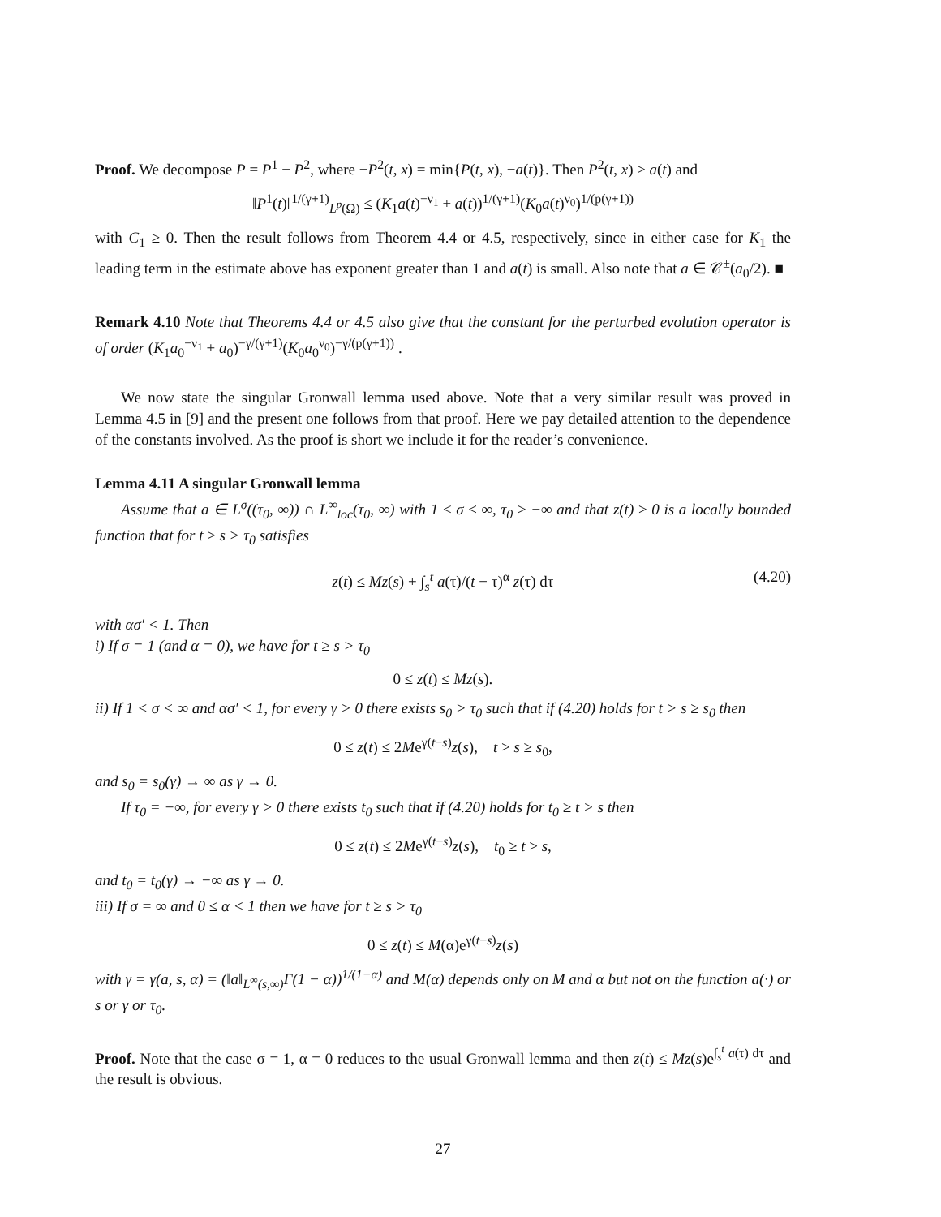Proof. We decompose P = P<sup>1</sup> − P<sup>2</sup>, where −P<sup>2</sup>(t, x) = min{P(t, x), −a(t)}. Then P<sup>2</sup>(t, x) ≥ a(t) and
‖P<sup>1</sup>(t)‖<sup>1/(γ+1)</sup><sub>L<sup>p</sup>(Ω)</sub> ≤ (K<sub>1</sub>a(t)<sup>−ν<sub>1</sub></sup> + a(t))<sup>1/(γ+1)</sup>(K<sub>0</sub>a(t)<sup>ν<sub>0</sub></sup>)<sup>1/(p(γ+1))</sup>
with C<sub>1</sub> ≥ 0. Then the result follows from Theorem 4.4 or 4.5, respectively, since in either case for K<sub>1</sub> the leading term in the estimate above has exponent greater than 1 and a(t) is small. Also note that a ∈ 𝒞<sup>±</sup>(a<sub>0</sub>/2). ■
Remark 4.10 Note that Theorems 4.4 or 4.5 also give that the constant for the perturbed evolution operator is of order (K<sub>1</sub>a<sub>0</sub><sup>−ν<sub>1</sub></sup> + a<sub>0</sub>)<sup>−γ/(γ+1)</sup>(K<sub>0</sub>a<sub>0</sub><sup>ν<sub>0</sub></sup>)<sup>−γ/(p(γ+1))</sup> .
We now state the singular Gronwall lemma used above. Note that a very similar result was proved in Lemma 4.5 in [9] and the present one follows from that proof. Here we pay detailed attention to the dependence of the constants involved. As the proof is short we include it for the reader’s convenience.
Lemma 4.11 A singular Gronwall lemma
Assume that a ∈ L<sup>σ</sup>((τ<sub>0</sub>, ∞)) ∩ L<sup>∞</sup><sub>loc</sub>(τ<sub>0</sub>, ∞) with 1 ≤ σ ≤ ∞, τ<sub>0</sub> ≥ −∞ and that z(t) ≥ 0 is a locally bounded function that for t ≥ s > τ<sub>0</sub> satisfies
z(t) ≤ Mz(s) + ∫<sub>s</sub><sup>t</sup> a(τ)/(t − τ)<sup>α</sup> z(τ) dτ (4.20)
with ασ′ < 1. Then
i) If σ = 1 (and α = 0), we have for t ≥ s > τ<sub>0</sub>
0 ≤ z(t) ≤ Mz(s).
ii) If 1 < σ < ∞ and ασ′ < 1, for every γ > 0 there exists s<sub>0</sub> > τ<sub>0</sub> such that if (4.20) holds for t > s ≥ s<sub>0</sub> then
0 ≤ z(t) ≤ 2Me<sup>γ(t−s)</sup>z(s), t > s ≥ s<sub>0</sub>,
and s<sub>0</sub> = s<sub>0</sub>(γ) → ∞ as γ → 0.
If τ<sub>0</sub> = −∞, for every γ > 0 there exists t<sub>0</sub> such that if (4.20) holds for t<sub>0</sub> ≥ t > s then
0 ≤ z(t) ≤ 2Me<sup>γ(t−s)</sup>z(s), t<sub>0</sub> ≥ t > s,
and t<sub>0</sub> = t<sub>0</sub>(γ) → −∞ as γ → 0.
iii) If σ = ∞ and 0 ≤ α < 1 then we have for t ≥ s > τ<sub>0</sub>
0 ≤ z(t) ≤ M(α)e<sup>γ(t−s)</sup>z(s)
with γ = γ(a, s, α) = (‖a‖<sub>L<sup>∞</sup>(s,∞)</sub>Γ(1 − α))<sup>1/(1−α)</sup> and M(α) depends only on M and α but not on the function a(·) or s or γ or τ<sub>0</sub>.
Proof. Note that the case σ = 1, α = 0 reduces to the usual Gronwall lemma and then z(t) ≤ Mz(s)e<sup>∫<sub>s</sub><sup>t</sup> a(τ) dτ</sup> and the result is obvious.
27